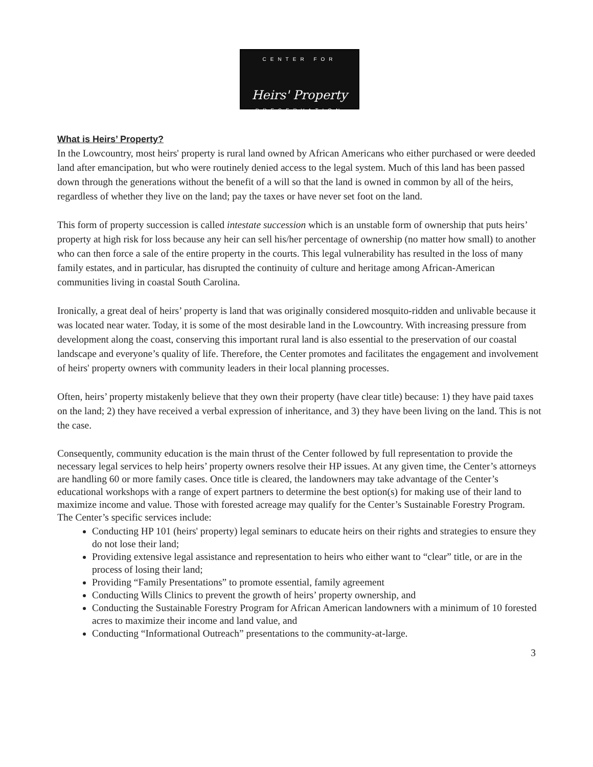CENTER FOR
Heirs' Property
PRESERVATION
What is Heirs’ Property?
In the Lowcountry, most heirs' property is rural land owned by African Americans who either purchased or were deeded land after emancipation, but who were routinely denied access to the legal system. Much of this land has been passed down through the generations without the benefit of a will so that the land is owned in common by all of the heirs, regardless of whether they live on the land; pay the taxes or have never set foot on the land.
This form of property succession is called intestate succession which is an unstable form of ownership that puts heirs’ property at high risk for loss because any heir can sell his/her percentage of ownership (no matter how small) to another who can then force a sale of the entire property in the courts. This legal vulnerability has resulted in the loss of many family estates, and in particular, has disrupted the continuity of culture and heritage among African-American communities living in coastal South Carolina.
Ironically, a great deal of heirs’ property is land that was originally considered mosquito-ridden and unlivable because it was located near water. Today, it is some of the most desirable land in the Lowcountry. With increasing pressure from development along the coast, conserving this important rural land is also essential to the preservation of our coastal landscape and everyone’s quality of life. Therefore, the Center promotes and facilitates the engagement and involvement of heirs' property owners with community leaders in their local planning processes.
Often, heirs’ property mistakenly believe that they own their property (have clear title) because: 1) they have paid taxes on the land; 2) they have received a verbal expression of inheritance, and 3) they have been living on the land. This is not the case.
Consequently, community education is the main thrust of the Center followed by full representation to provide the necessary legal services to help heirs’ property owners resolve their HP issues. At any given time, the Center’s attorneys are handling 60 or more family cases. Once title is cleared, the landowners may take advantage of the Center’s educational workshops with a range of expert partners to determine the best option(s) for making use of their land to maximize income and value. Those with forested acreage may qualify for the Center’s Sustainable Forestry Program. The Center’s specific services include:
Conducting HP 101 (heirs' property) legal seminars to educate heirs on their rights and strategies to ensure they do not lose their land;
Providing extensive legal assistance and representation to heirs who either want to “clear” title, or are in the process of losing their land;
Providing “Family Presentations” to promote essential, family agreement
Conducting Wills Clinics to prevent the growth of heirs’ property ownership, and
Conducting the Sustainable Forestry Program for African American landowners with a minimum of 10 forested acres to maximize their income and land value, and
Conducting “Informational Outreach” presentations to the community-at-large.
3